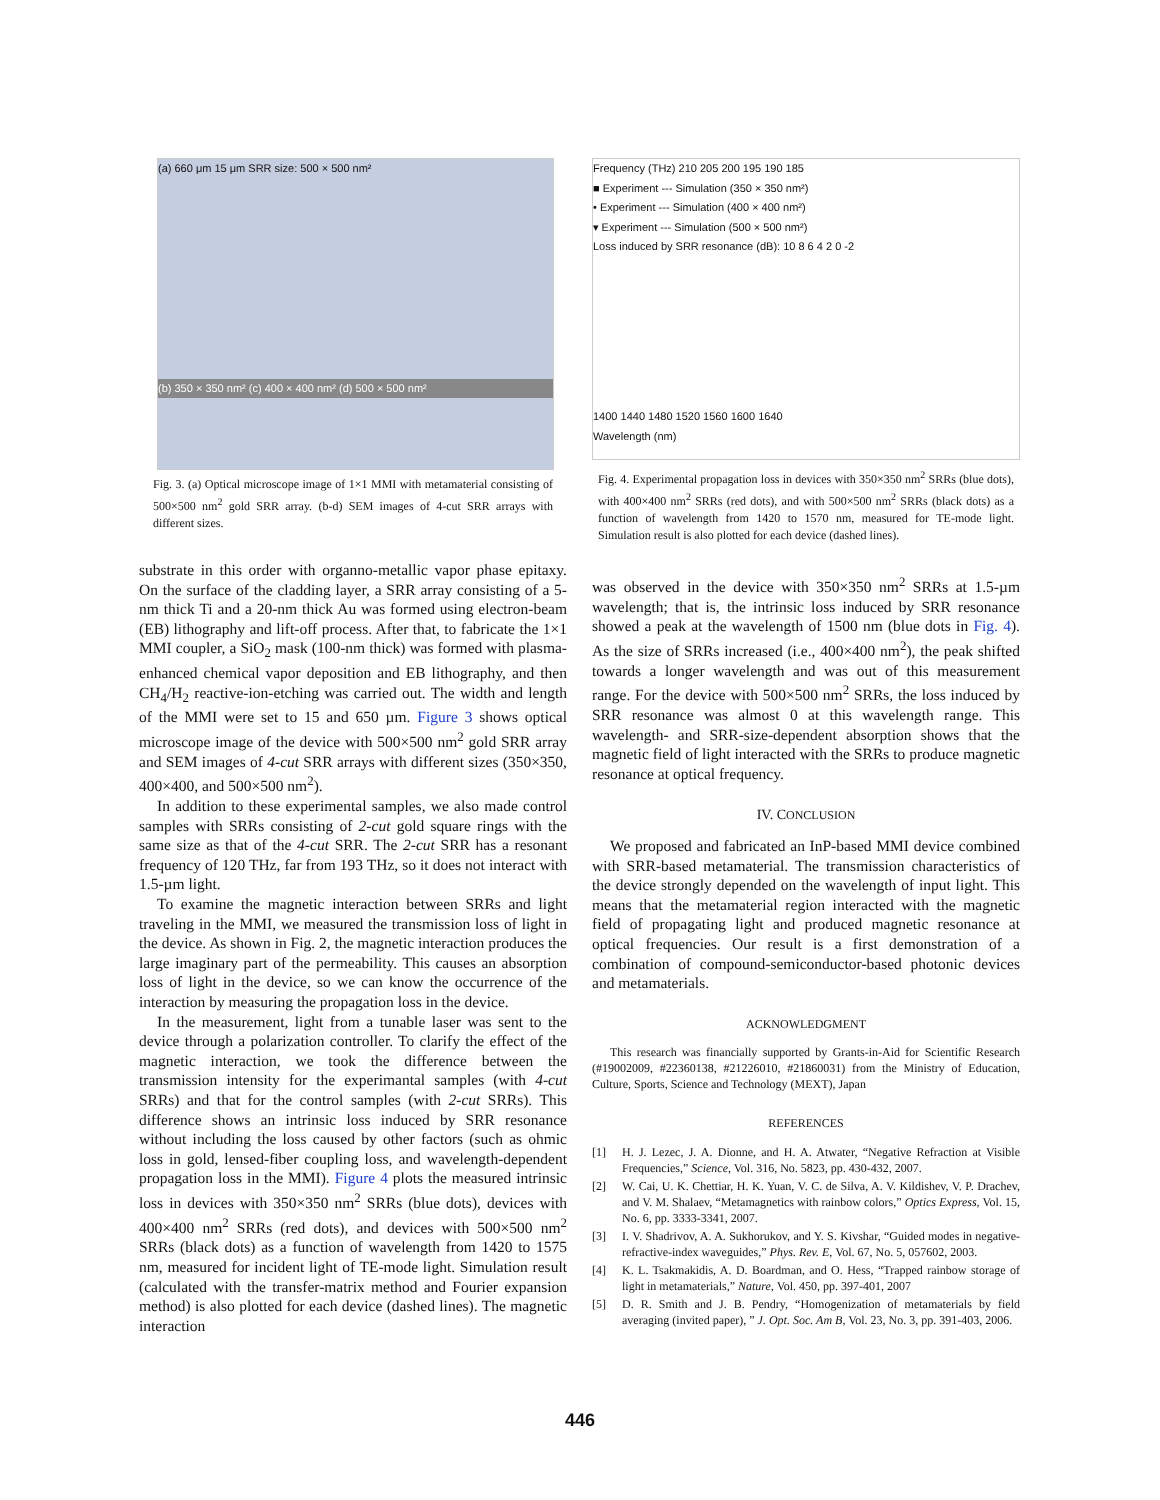(a) 660 μm 15 μm SRR size: 500 × 500 nm²
(b) 350 × 350 nm² (c) 400 × 400 nm² (d) 500 × 500 nm²
Fig. 3. (a) Optical microscope image of 1×1 MMI with metamaterial consisting of 500×500 nm<sup>2</sup> gold SRR array. (b-d) SEM images of 4-cut SRR arrays with different sizes.
substrate in this order with organno-metallic vapor phase epitaxy. On the surface of the cladding layer, a SRR array consisting of a 5-nm thick Ti and a 20-nm thick Au was formed using electron-beam (EB) lithography and lift-off process. After that, to fabricate the 1×1 MMI coupler, a SiO<sub>2</sub> mask (100-nm thick) was formed with plasma-enhanced chemical vapor deposition and EB lithography, and then CH<sub>4</sub>/H<sub>2</sub> reactive-ion-etching was carried out. The width and length of the MMI were set to 15 and 650 µm. Figure 3 shows optical microscope image of the device with 500×500 nm<sup>2</sup> gold SRR array and SEM images of 4-cut SRR arrays with different sizes (350×350, 400×400, and 500×500 nm<sup>2</sup>).
In addition to these experimental samples, we also made control samples with SRRs consisting of 2-cut gold square rings with the same size as that of the 4-cut SRR. The 2-cut SRR has a resonant frequency of 120 THz, far from 193 THz, so it does not interact with 1.5-µm light.
To examine the magnetic interaction between SRRs and light traveling in the MMI, we measured the transmission loss of light in the device. As shown in Fig. 2, the magnetic interaction produces the large imaginary part of the permeability. This causes an absorption loss of light in the device, so we can know the occurrence of the interaction by measuring the propagation loss in the device.
In the measurement, light from a tunable laser was sent to the device through a polarization controller. To clarify the effect of the magnetic interaction, we took the difference between the transmission intensity for the experimantal samples (with 4-cut SRRs) and that for the control samples (with 2-cut SRRs). This difference shows an intrinsic loss induced by SRR resonance without including the loss caused by other factors (such as ohmic loss in gold, lensed-fiber coupling loss, and wavelength-dependent propagation loss in the MMI). Figure 4 plots the measured intrinsic loss in devices with 350×350 nm<sup>2</sup> SRRs (blue dots), devices with 400×400 nm<sup>2</sup> SRRs (red dots), and devices with 500×500 nm<sup>2</sup> SRRs (black dots) as a function of wavelength from 1420 to 1575 nm, measured for incident light of TE-mode light. Simulation result (calculated with the transfer-matrix method and Fourier expansion method) is also plotted for each device (dashed lines). The magnetic interaction
Frequency (THz) 210 205 200 195 190 185
■ Experiment --- Simulation (350 × 350 nm²)
• Experiment --- Simulation (400 × 400 nm²)
▾ Experiment --- Simulation (500 × 500 nm²)
Loss induced by SRR resonance (dB): 10 8 6 4 2 0 -2
1400 1440 1480 1520 1560 1600 1640
Wavelength (nm)
Fig. 4. Experimental propagation loss in devices with 350×350 nm<sup>2</sup> SRRs (blue dots), with 400×400 nm<sup>2</sup> SRRs (red dots), and with 500×500 nm<sup>2</sup> SRRs (black dots) as a function of wavelength from 1420 to 1570 nm, measured for TE-mode light. Simulation result is also plotted for each device (dashed lines).
was observed in the device with 350×350 nm<sup>2</sup> SRRs at 1.5-µm wavelength; that is, the intrinsic loss induced by SRR resonance showed a peak at the wavelength of 1500 nm (blue dots in Fig. 4). As the size of SRRs increased (i.e., 400×400 nm<sup>2</sup>), the peak shifted towards a longer wavelength and was out of this measurement range. For the device with 500×500 nm<sup>2</sup> SRRs, the loss induced by SRR resonance was almost 0 at this wavelength range. This wavelength- and SRR-size-dependent absorption shows that the magnetic field of light interacted with the SRRs to produce magnetic resonance at optical frequency.
IV. CONCLUSION
We proposed and fabricated an InP-based MMI device combined with SRR-based metamaterial. The transmission characteristics of the device strongly depended on the wavelength of input light. This means that the metamaterial region interacted with the magnetic field of propagating light and produced magnetic resonance at optical frequencies. Our result is a first demonstration of a combination of compound-semiconductor-based photonic devices and metamaterials.
ACKNOWLEDGMENT
This research was financially supported by Grants-in-Aid for Scientific Research (#19002009, #22360138, #21226010, #21860031) from the Ministry of Education, Culture, Sports, Science and Technology (MEXT), Japan
REFERENCES
[1] H. J. Lezec, J. A. Dionne, and H. A. Atwater, “Negative Refraction at Visible Frequencies,” Science, Vol. 316, No. 5823, pp. 430-432, 2007.
[2] W. Cai, U. K. Chettiar, H. K. Yuan, V. C. de Silva, A. V. Kildishev, V. P. Drachev, and V. M. Shalaev, “Metamagnetics with rainbow colors,” Optics Express, Vol. 15, No. 6, pp. 3333-3341, 2007.
[3] I. V. Shadrivov, A. A. Sukhorukov, and Y. S. Kivshar, “Guided modes in negative- refractive-index waveguides,” Phys. Rev. E, Vol. 67, No. 5, 057602, 2003.
[4] K. L. Tsakmakidis, A. D. Boardman, and O. Hess, “Trapped rainbow storage of light in metamaterials,” Nature, Vol. 450, pp. 397-401, 2007
[5] D. R. Smith and J. B. Pendry, “Homogenization of metamaterials by field averaging (invited paper), ” J. Opt. Soc. Am B, Vol. 23, No. 3, pp. 391-403, 2006.
446